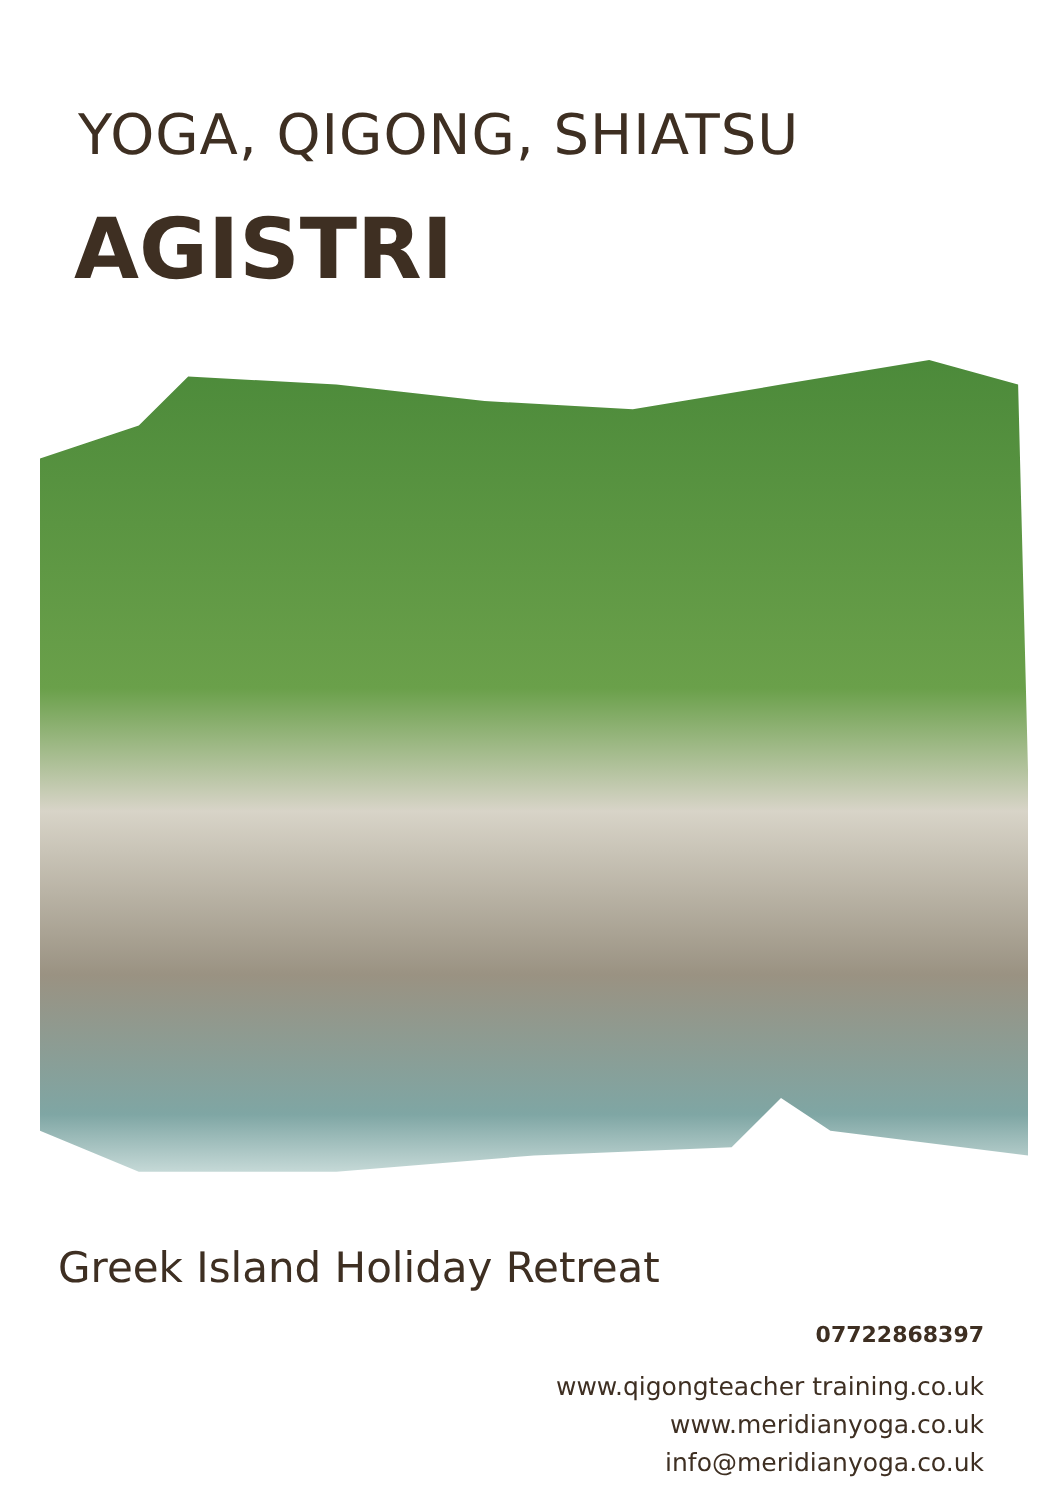YOGA, QIGONG, SHIATSU
AGISTRI
Greek Island Holiday Retreat
07722868397
www.qigongteacher training.co.uk
www.meridianyoga.co.uk
info@meridianyoga.co.uk